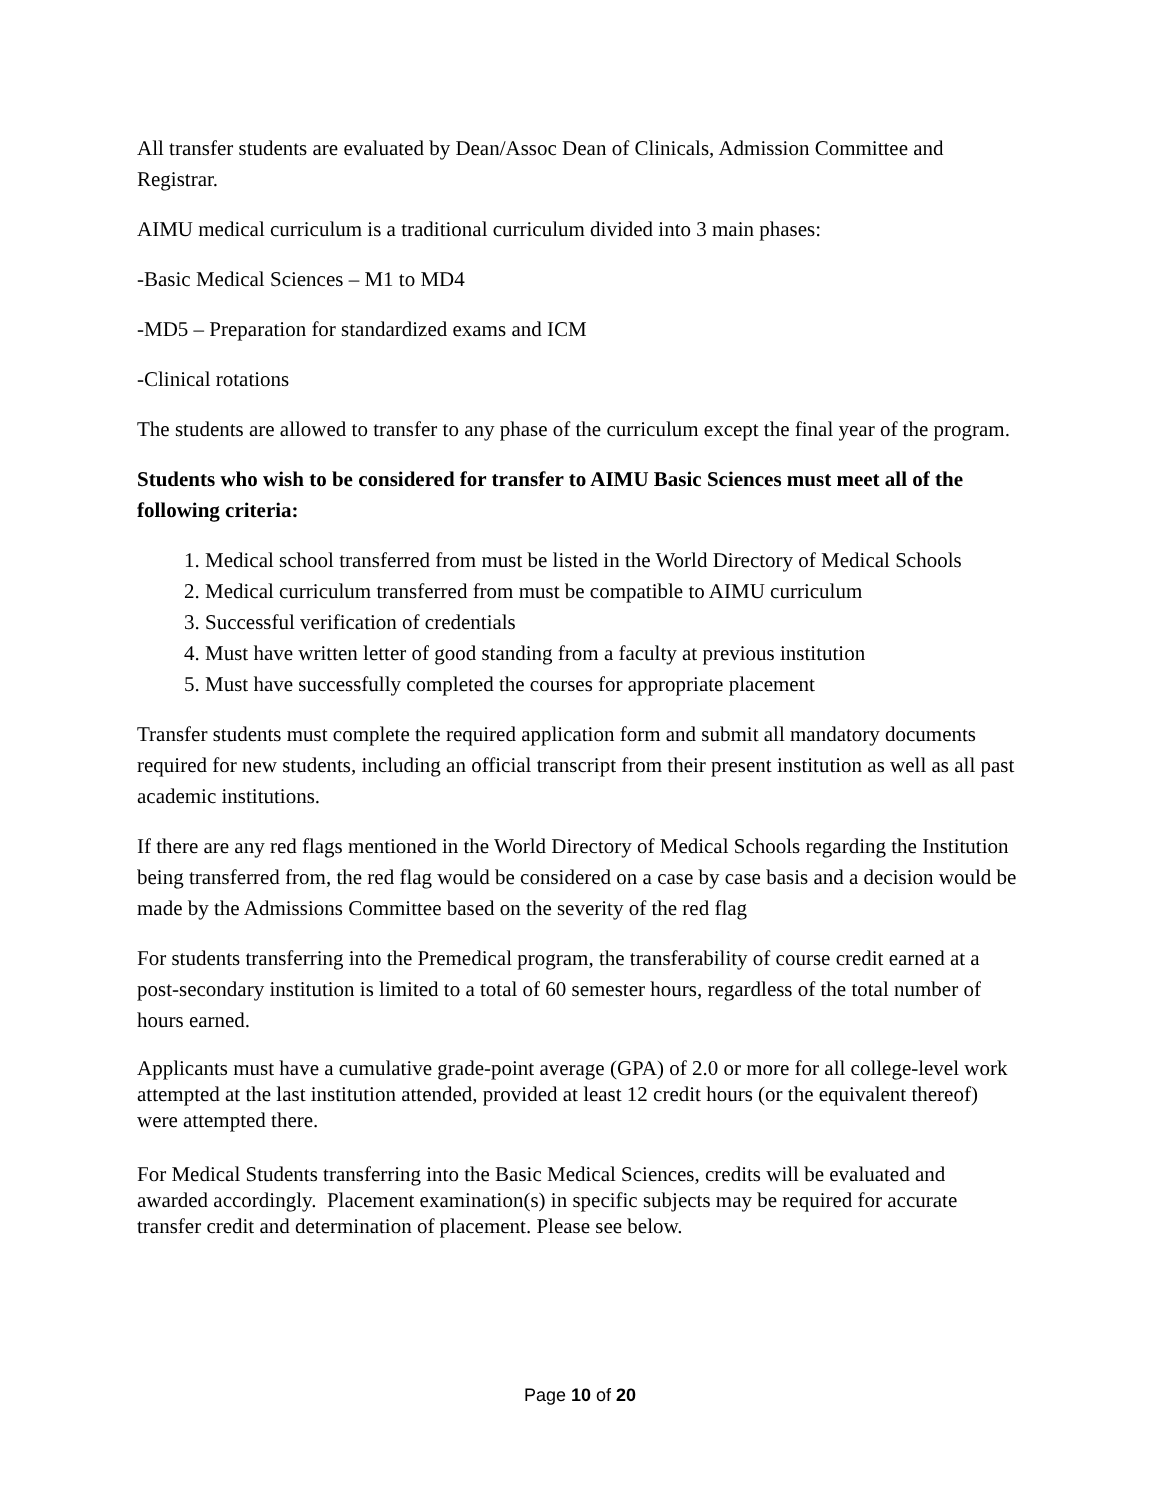All transfer students are evaluated by Dean/Assoc Dean of Clinicals, Admission Committee and Registrar.
AIMU medical curriculum is a traditional curriculum divided into 3 main phases:
-Basic Medical Sciences – M1 to MD4
-MD5 – Preparation for standardized exams and ICM
-Clinical rotations
The students are allowed to transfer to any phase of the curriculum except the final year of the program.
Students who wish to be considered for transfer to AIMU Basic Sciences must meet all of the following criteria:
1. Medical school transferred from must be listed in the World Directory of Medical Schools
2. Medical curriculum transferred from must be compatible to AIMU curriculum
3. Successful verification of credentials
4. Must have written letter of good standing from a faculty at previous institution
5. Must have successfully completed the courses for appropriate placement
Transfer students must complete the required application form and submit all mandatory documents required for new students, including an official transcript from their present institution as well as all past academic institutions.
If there are any red flags mentioned in the World Directory of Medical Schools regarding the Institution being transferred from, the red flag would be considered on a case by case basis and a decision would be made by the Admissions Committee based on the severity of the red flag
For students transferring into the Premedical program, the transferability of course credit earned at a post-secondary institution is limited to a total of 60 semester hours, regardless of the total number of hours earned.
Applicants must have a cumulative grade-point average (GPA) of 2.0 or more for all college-level work attempted at the last institution attended, provided at least 12 credit hours (or the equivalent thereof) were attempted there.
For Medical Students transferring into the Basic Medical Sciences, credits will be evaluated and awarded accordingly. Placement examination(s) in specific subjects may be required for accurate transfer credit and determination of placement. Please see below.
Page 10 of 20